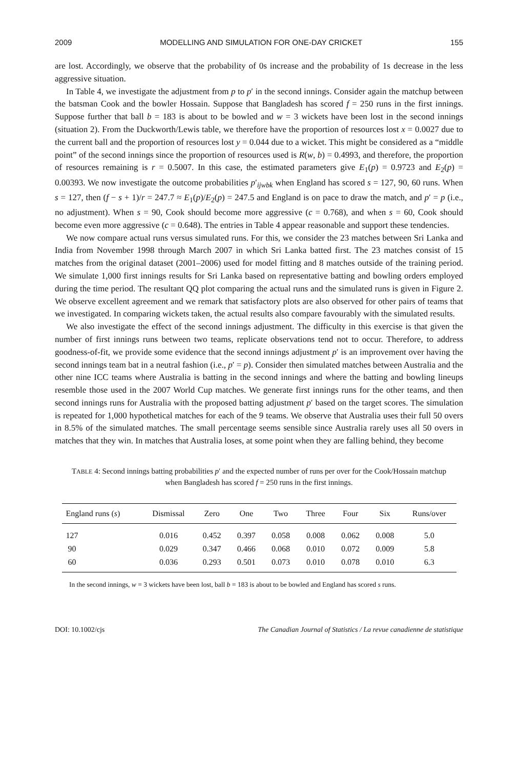2009 MODELLING AND SIMULATION FOR ONE-DAY CRICKET 155
are lost. Accordingly, we observe that the probability of 0s increase and the probability of 1s decrease in the less aggressive situation.
In Table 4, we investigate the adjustment from p to p′ in the second innings. Consider again the matchup between the batsman Cook and the bowler Hossain. Suppose that Bangladesh has scored f = 250 runs in the first innings. Suppose further that ball b = 183 is about to be bowled and w = 3 wickets have been lost in the second innings (situation 2). From the Duckworth/Lewis table, we therefore have the proportion of resources lost x = 0.0027 due to the current ball and the proportion of resources lost y = 0.044 due to a wicket. This might be considered as a “middle point” of the second innings since the proportion of resources used is R(w, b) = 0.4993, and therefore, the proportion of resources remaining is r = 0.5007. In this case, the estimated parameters give E<sub>1</sub>(p) = 0.9723 and E<sub>2</sub>(p) = 0.00393. We now investigate the outcome probabilities p′<sub>ijwbk</sub> when England has scored s = 127, 90, 60 runs. When s = 127, then (f − s + 1)/r = 247.7 ≈ E<sub>1</sub>(p)/E<sub>2</sub>(p) = 247.5 and England is on pace to draw the match, and p′ = p (i.e., no adjustment). When s = 90, Cook should become more aggressive (c = 0.768), and when s = 60, Cook should become even more aggressive (c = 0.648). The entries in Table 4 appear reasonable and support these tendencies.
We now compare actual runs versus simulated runs. For this, we consider the 23 matches between Sri Lanka and India from November 1998 through March 2007 in which Sri Lanka batted first. The 23 matches consist of 15 matches from the original dataset (2001–2006) used for model fitting and 8 matches outside of the training period. We simulate 1,000 first innings results for Sri Lanka based on representative batting and bowling orders employed during the time period. The resultant QQ plot comparing the actual runs and the simulated runs is given in Figure 2. We observe excellent agreement and we remark that satisfactory plots are also observed for other pairs of teams that we investigated. In comparing wickets taken, the actual results also compare favourably with the simulated results.
We also investigate the effect of the second innings adjustment. The difficulty in this exercise is that given the number of first innings runs between two teams, replicate observations tend not to occur. Therefore, to address goodness-of-fit, we provide some evidence that the second innings adjustment p′ is an improvement over having the second innings team bat in a neutral fashion (i.e., p′ = p). Consider then simulated matches between Australia and the other nine ICC teams where Australia is batting in the second innings and where the batting and bowling lineups resemble those used in the 2007 World Cup matches. We generate first innings runs for the other teams, and then second innings runs for Australia with the proposed batting adjustment p′ based on the target scores. The simulation is repeated for 1,000 hypothetical matches for each of the 9 teams. We observe that Australia uses their full 50 overs in 8.5% of the simulated matches. The small percentage seems sensible since Australia rarely uses all 50 overs in matches that they win. In matches that Australia loses, at some point when they are falling behind, they become
TABLE 4: Second innings batting probabilities p′ and the expected number of runs per over for the Cook/Hossain matchup when Bangladesh has scored f = 250 runs in the first innings.
| England runs ( s ) | Dismissal | Zero | One | Two | Three | Four | Six | Runs/over |
| --- | --- | --- | --- | --- | --- | --- | --- | --- |
| 127 | 0.016 | 0.452 | 0.397 | 0.058 | 0.008 | 0.062 | 0.008 | 5.0 |
| 90 | 0.029 | 0.347 | 0.466 | 0.068 | 0.010 | 0.072 | 0.009 | 5.8 |
| 60 | 0.036 | 0.293 | 0.501 | 0.073 | 0.010 | 0.078 | 0.010 | 6.3 |
In the second innings, w = 3 wickets have been lost, ball b = 183 is about to be bowled and England has scored s runs.
DOI: 10.1002/cjs The Canadian Journal of Statistics / La revue canadienne de statistique